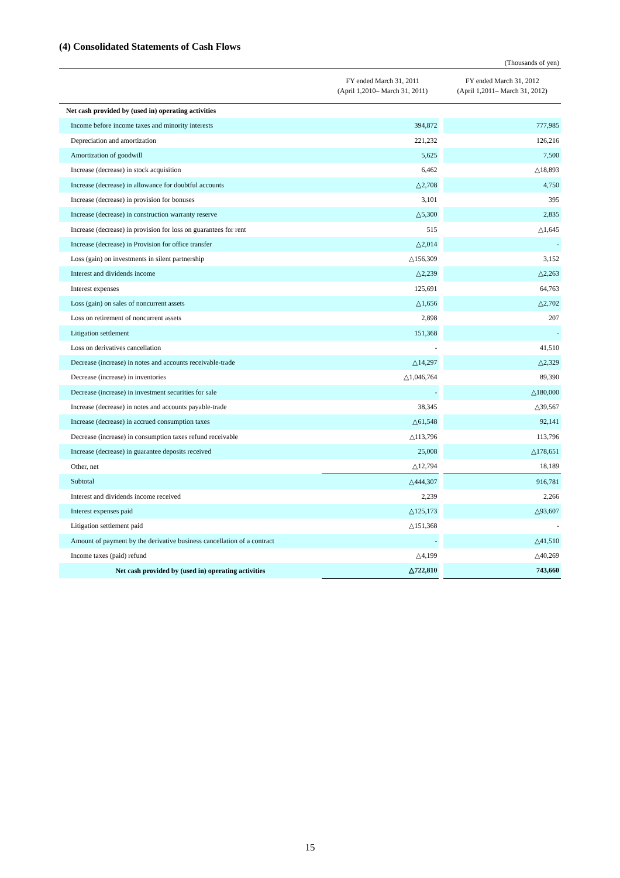(4) Consolidated Statements of Cash Flows
(Thousands of yen)
| | FY ended March 31, 2011 (April 1,2010– March 31, 2011) | | FY ended March 31, 2012 (April 1,2011– March 31, 2012) |
| --- | --- | --- | --- |
| Net cash provided by (used in) operating activities | | | |
| Income before income taxes and minority interests | 394,872 | | 777,985 |
| Depreciation and amortization | 221,232 | | 126,216 |
| Amortization of goodwill | 5,625 | | 7,500 |
| Increase (decrease) in stock acquisition | 6,462 | | △18,893 |
| Increase (decrease) in allowance for doubtful accounts | △2,708 | | 4,750 |
| Increase (decrease) in provision for bonuses | 3,101 | | 395 |
| Increase (decrease) in construction warranty reserve | △5,300 | | 2,835 |
| Increase (decrease) in provision for loss on guarantees for rent | 515 | | △1,645 |
| Increase (decrease) in Provision for office transfer | △2,014 | | - |
| Loss (gain) on investments in silent partnership | △156,309 | | 3,152 |
| Interest and dividends income | △2,239 | | △2,263 |
| Interest expenses | 125,691 | | 64,763 |
| Loss (gain) on sales of noncurrent assets | △1,656 | | △2,702 |
| Loss on retirement of noncurrent assets | 2,898 | | 207 |
| Litigation settlement | 151,368 | | - |
| Loss on derivatives cancellation | - | | 41,510 |
| Decrease (increase) in notes and accounts receivable-trade | △14,297 | | △2,329 |
| Decrease (increase) in inventories | △1,046,764 | | 89,390 |
| Decrease (increase) in investment securities for sale | - | | △180,000 |
| Increase (decrease) in notes and accounts payable-trade | 38,345 | | △39,567 |
| Increase (decrease) in accrued consumption taxes | △61,548 | | 92,141 |
| Decrease (increase) in consumption taxes refund receivable | △113,796 | | 113,796 |
| Increase (decrease) in guarantee deposits received | 25,008 | | △178,651 |
| Other, net | △12,794 | | 18,189 |
| Subtotal | △444,307 | | 916,781 |
| Interest and dividends income received | 2,239 | | 2,266 |
| Interest expenses paid | △125,173 | | △93,607 |
| Litigation settlement paid | △151,368 | | - |
| Amount of payment by the derivative business cancellation of a contract | - | | △41,510 |
| Income taxes (paid) refund | △4,199 | | △40,269 |
| Net cash provided by (used in) operating activities | △722,810 | | 743,660 |
15